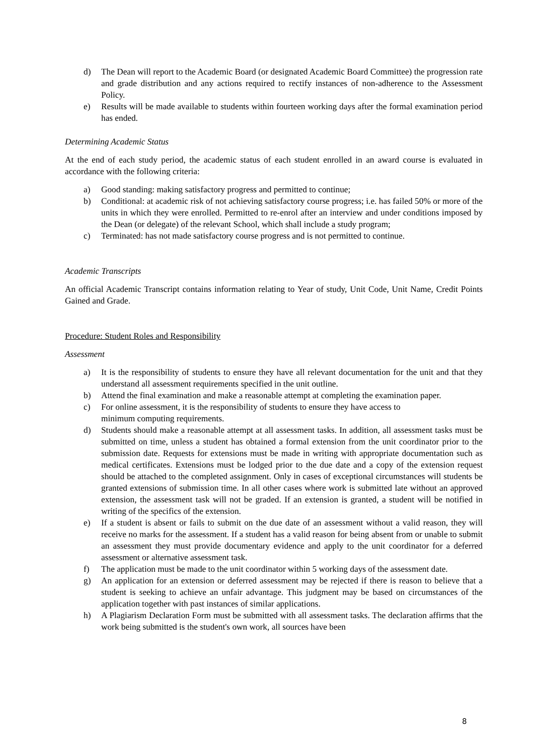d) The Dean will report to the Academic Board (or designated Academic Board Committee) the progression rate and grade distribution and any actions required to rectify instances of non-adherence to the Assessment Policy.
e) Results will be made available to students within fourteen working days after the formal examination period has ended.
Determining Academic Status
At the end of each study period, the academic status of each student enrolled in an award course is evaluated in accordance with the following criteria:
a) Good standing: making satisfactory progress and permitted to continue;
b) Conditional: at academic risk of not achieving satisfactory course progress; i.e. has failed 50% or more of the units in which they were enrolled. Permitted to re-enrol after an interview and under conditions imposed by the Dean (or delegate) of the relevant School, which shall include a study program;
c) Terminated: has not made satisfactory course progress and is not permitted to continue.
Academic Transcripts
An official Academic Transcript contains information relating to Year of study, Unit Code, Unit Name, Credit Points Gained and Grade.
Procedure: Student Roles and Responsibility
Assessment
a) It is the responsibility of students to ensure they have all relevant documentation for the unit and that they understand all assessment requirements specified in the unit outline.
b) Attend the final examination and make a reasonable attempt at completing the examination paper.
c) For online assessment, it is the responsibility of students to ensure they have access to
minimum computing requirements.
d) Students should make a reasonable attempt at all assessment tasks. In addition, all assessment tasks must be submitted on time, unless a student has obtained a formal extension from the unit coordinator prior to the submission date. Requests for extensions must be made in writing with appropriate documentation such as medical certificates. Extensions must be lodged prior to the due date and a copy of the extension request should be attached to the completed assignment. Only in cases of exceptional circumstances will students be granted extensions of submission time. In all other cases where work is submitted late without an approved extension, the assessment task will not be graded. If an extension is granted, a student will be notified in writing of the specifics of the extension.
e) If a student is absent or fails to submit on the due date of an assessment without a valid reason, they will receive no marks for the assessment. If a student has a valid reason for being absent from or unable to submit an assessment they must provide documentary evidence and apply to the unit coordinator for a deferred assessment or alternative assessment task.
f) The application must be made to the unit coordinator within 5 working days of the assessment date.
g) An application for an extension or deferred assessment may be rejected if there is reason to believe that a student is seeking to achieve an unfair advantage. This judgment may be based on circumstances of the application together with past instances of similar applications.
h) A Plagiarism Declaration Form must be submitted with all assessment tasks. The declaration affirms that the work being submitted is the student's own work, all sources have been
8